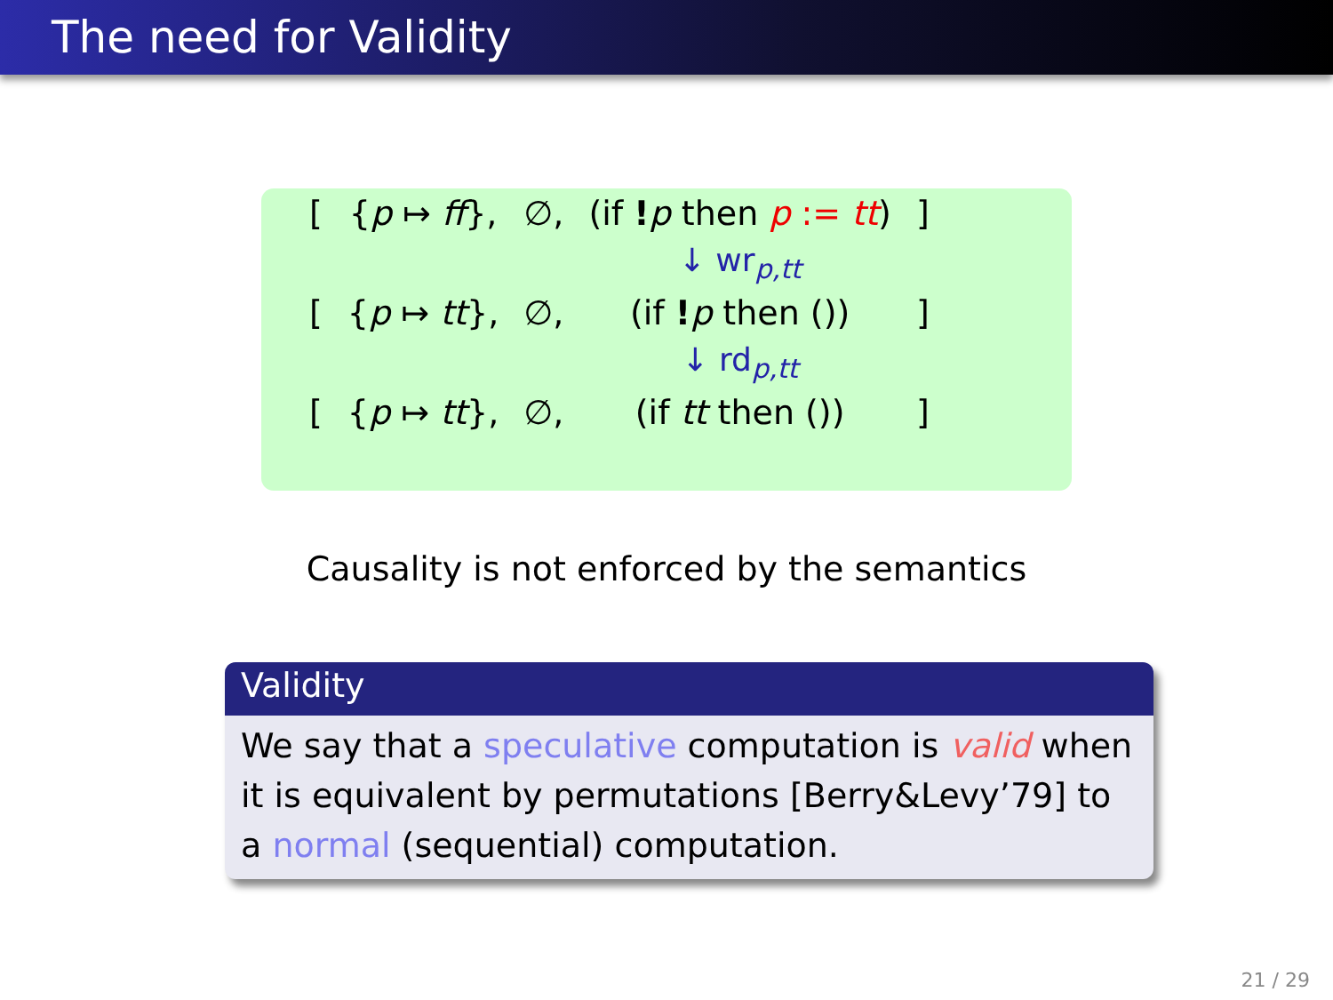The need for Validity
| [ | { p ↦ ff }, | ∅, | (if ! p then p := tt ) | ] |
| | | | ↓ wr<sub>p,tt</sub> | |
| [ | { p ↦ tt }, | ∅, | (if ! p then ()) | ] |
| | | | ↓ rd<sub>p,tt</sub> | |
| [ | { p ↦ tt }, | ∅, | (if tt then ()) | ] |
Causality is not enforced by the semantics
Validity
We say that a speculative computation is valid when it is equivalent by permutations [Berry&Levy’79] to a normal (sequential) computation.
21 / 29